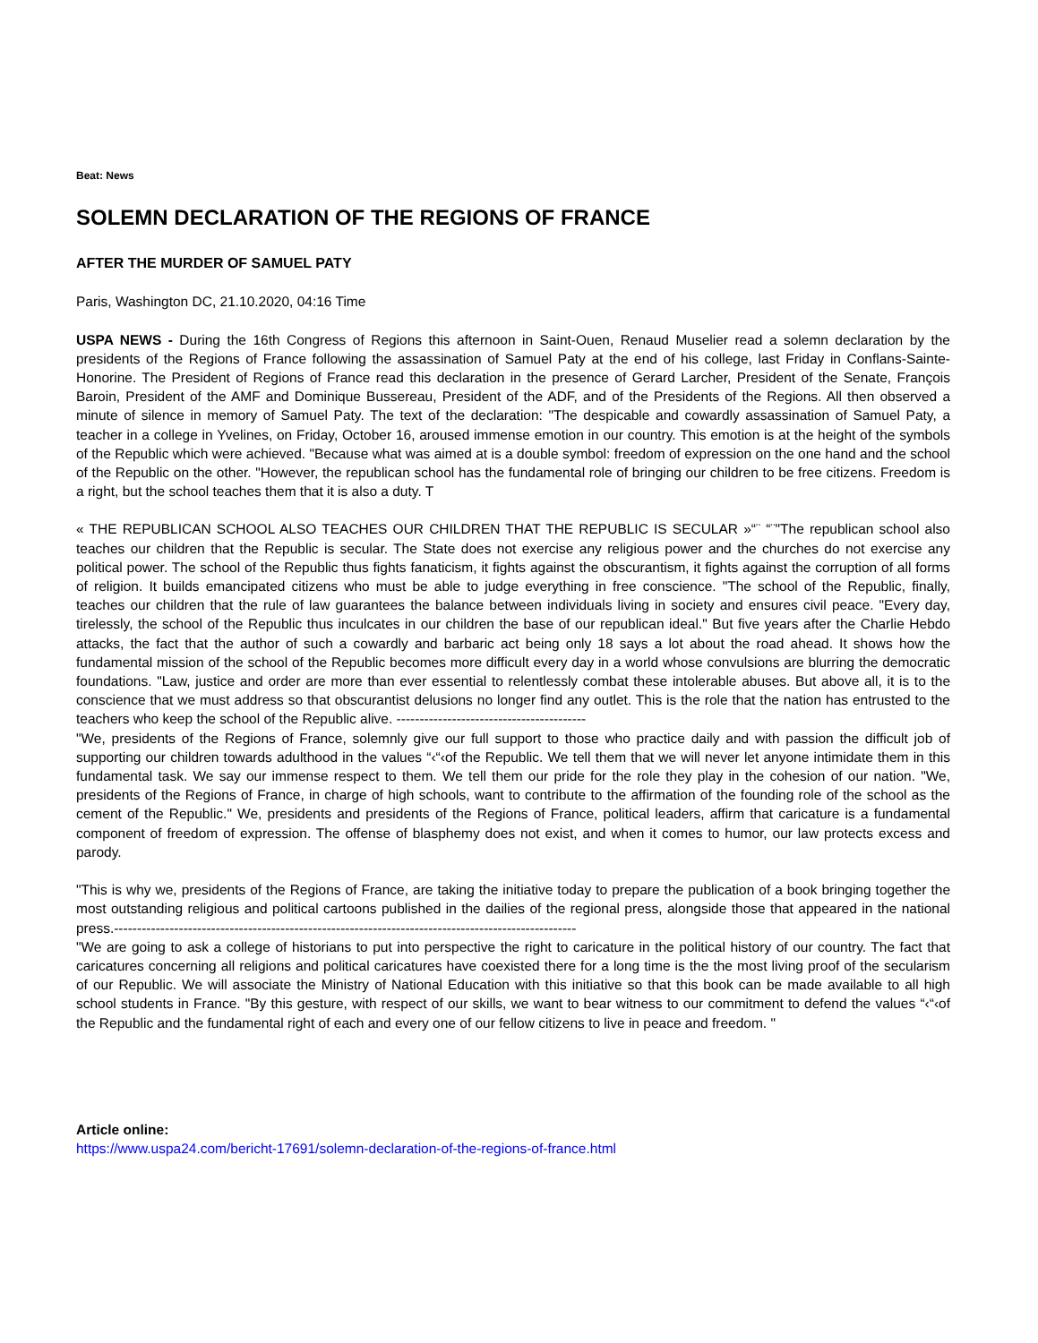Beat: News
SOLEMN DECLARATION OF THE REGIONS OF FRANCE
AFTER THE MURDER OF SAMUEL PATY
Paris, Washington DC, 21.10.2020, 04:16 Time
USPA NEWS - During the 16th Congress of Regions this afternoon in Saint-Ouen, Renaud Muselier read a solemn declaration by the presidents of the Regions of France following the assassination of Samuel Paty at the end of his college, last Friday in Conflans-Sainte-Honorine. The President of Regions of France read this declaration in the presence of Gerard Larcher, President of the Senate, François Baroin, President of the AMF and Dominique Bussereau, President of the ADF, and of the Presidents of the Regions. All then observed a minute of silence in memory of Samuel Paty. The text of the declaration: "The despicable and cowardly assassination of Samuel Paty, a teacher in a college in Yvelines, on Friday, October 16, aroused immense emotion in our country. This emotion is at the height of the symbols of the Republic which were achieved. "Because what was aimed at is a double symbol: freedom of expression on the one hand and the school of the Republic on the other. "However, the republican school has the fundamental role of bringing our children to be free citizens. Freedom is a right, but the school teaches them that it is also a duty. T
« THE REPUBLICAN SCHOOL ALSO TEACHES OUR CHILDREN THAT THE REPUBLIC IS SECULAR »“¨ “¨"The republican school also teaches our children that the Republic is secular. The State does not exercise any religious power and the churches do not exercise any political power. The school of the Republic thus fights fanaticism, it fights against the obscurantism, it fights against the corruption of all forms of religion. It builds emancipated citizens who must be able to judge everything in free conscience. "The school of the Republic, finally, teaches our children that the rule of law guarantees the balance between individuals living in society and ensures civil peace. "Every day, tirelessly, the school of the Republic thus inculcates in our children the base of our republican ideal." But five years after the Charlie Hebdo attacks, the fact that the author of such a cowardly and barbaric act being only 18 says a lot about the road ahead. It shows how the fundamental mission of the school of the Republic becomes more difficult every day in a world whose convulsions are blurring the democratic foundations. "Law, justice and order are more than ever essential to relentlessly combat these intolerable abuses. But above all, it is to the conscience that we must address so that obscurantist delusions no longer find any outlet. This is the role that the nation has entrusted to the teachers who keep the school of the Republic alive. -----------------------------------------
"We, presidents of the Regions of France, solemnly give our full support to those who practice daily and with passion the difficult job of supporting our children towards adulthood in the values “‹“‹of the Republic. We tell them that we will never let anyone intimidate them in this fundamental task. We say our immense respect to them. We tell them our pride for the role they play in the cohesion of our nation. "We, presidents of the Regions of France, in charge of high schools, want to contribute to the affirmation of the founding role of the school as the cement of the Republic." We, presidents and presidents of the Regions of France, political leaders, affirm that caricature is a fundamental component of freedom of expression. The offense of blasphemy does not exist, and when it comes to humor, our law protects excess and parody.
"This is why we, presidents of the Regions of France, are taking the initiative today to prepare the publication of a book bringing together the most outstanding religious and political cartoons published in the dailies of the regional press, alongside those that appeared in the national press.----------------------------------------------------------------------------------------------------
"We are going to ask a college of historians to put into perspective the right to caricature in the political history of our country. The fact that caricatures concerning all religions and political caricatures have coexisted there for a long time is the the most living proof of the secularism of our Republic. We will associate the Ministry of National Education with this initiative so that this book can be made available to all high school students in France. "By this gesture, with respect of our skills, we want to bear witness to our commitment to defend the values “‹“‹of the Republic and the fundamental right of each and every one of our fellow citizens to live in peace and freedom. "
Article online:
https://www.uspa24.com/bericht-17691/solemn-declaration-of-the-regions-of-france.html